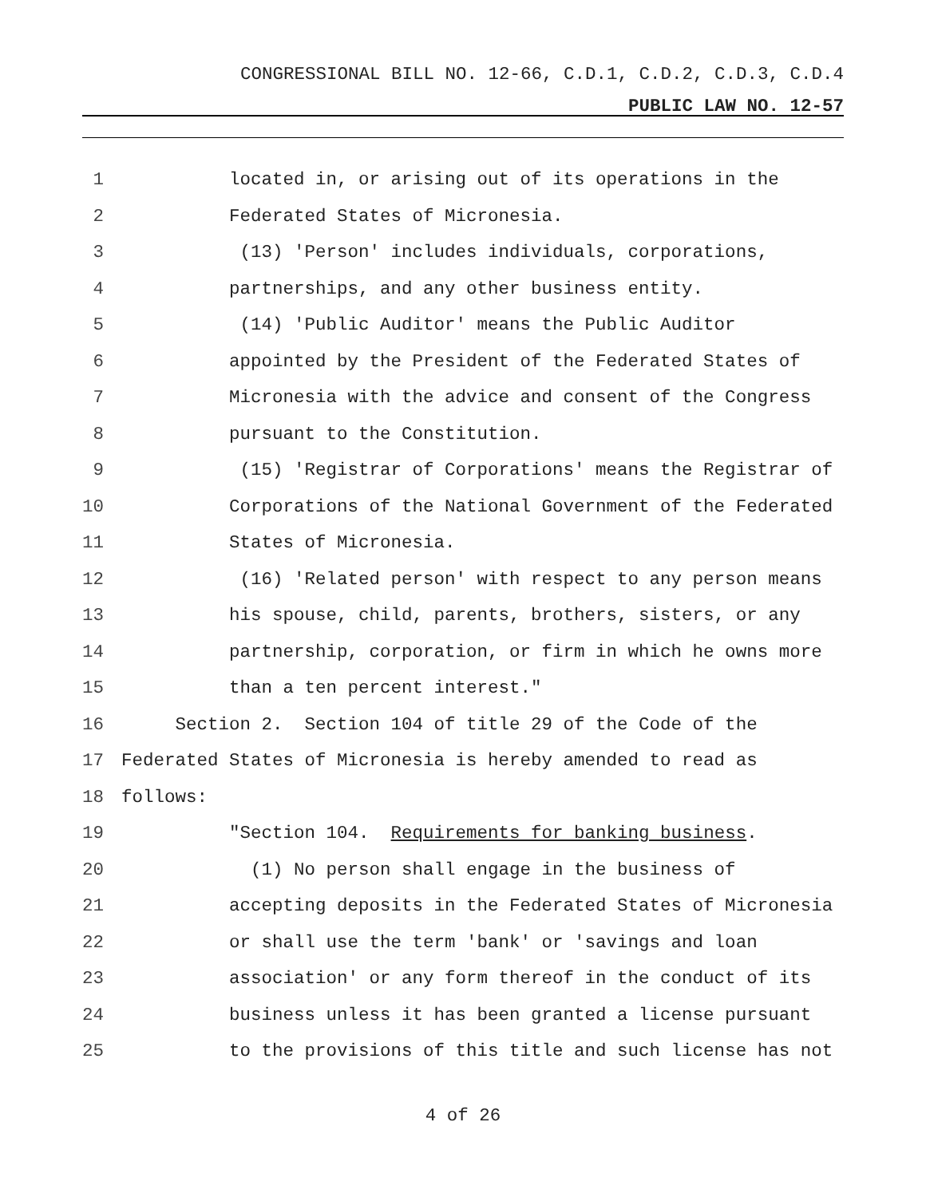CONGRESSIONAL BILL NO. 12-66, C.D.1, C.D.2, C.D.3, C.D.4
PUBLIC LAW NO. 12-57
1 located in, or arising out of its operations in the
2 Federated States of Micronesia.
3 (13) 'Person' includes individuals, corporations,
4 partnerships, and any other business entity.
5 (14) 'Public Auditor' means the Public Auditor
6 appointed by the President of the Federated States of
7 Micronesia with the advice and consent of the Congress
8 pursuant to the Constitution.
9 (15) 'Registrar of Corporations' means the Registrar of
10 Corporations of the National Government of the Federated
11 States of Micronesia.
12 (16) 'Related person' with respect to any person means
13 his spouse, child, parents, brothers, sisters, or any
14 partnership, corporation, or firm in which he owns more
15 than a ten percent interest."
16 Section 2. Section 104 of title 29 of the Code of the
17 Federated States of Micronesia is hereby amended to read as
18 follows:
19 "Section 104. Requirements for banking business.
20 (1) No person shall engage in the business of
21 accepting deposits in the Federated States of Micronesia
22 or shall use the term 'bank' or 'savings and loan
23 association' or any form thereof in the conduct of its
24 business unless it has been granted a license pursuant
25 to the provisions of this title and such license has not
4 of 26